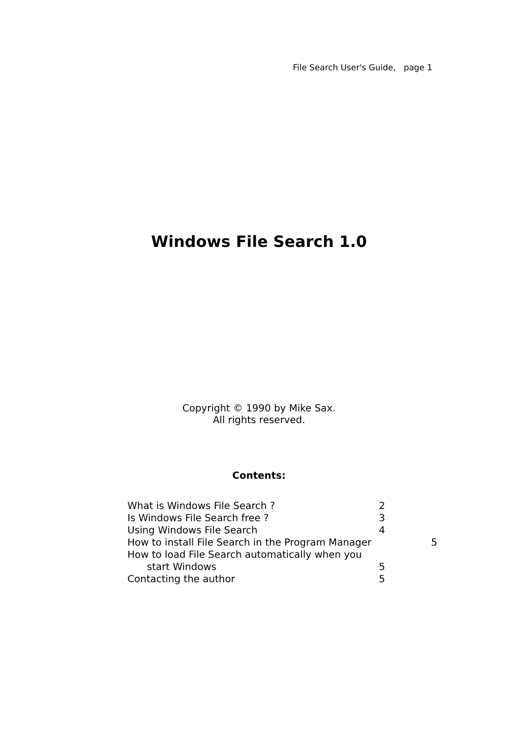File Search User's Guide, page 1
Windows File Search 1.0
Copyright © 1990 by Mike Sax.
All rights reserved.
Contents:
What is Windows File Search ? 2
Is Windows File Search free ? 3
Using Windows File Search 4
How to install File Search in the Program Manager 5
How to load File Search automatically when you
start Windows 5
Contacting the author 5